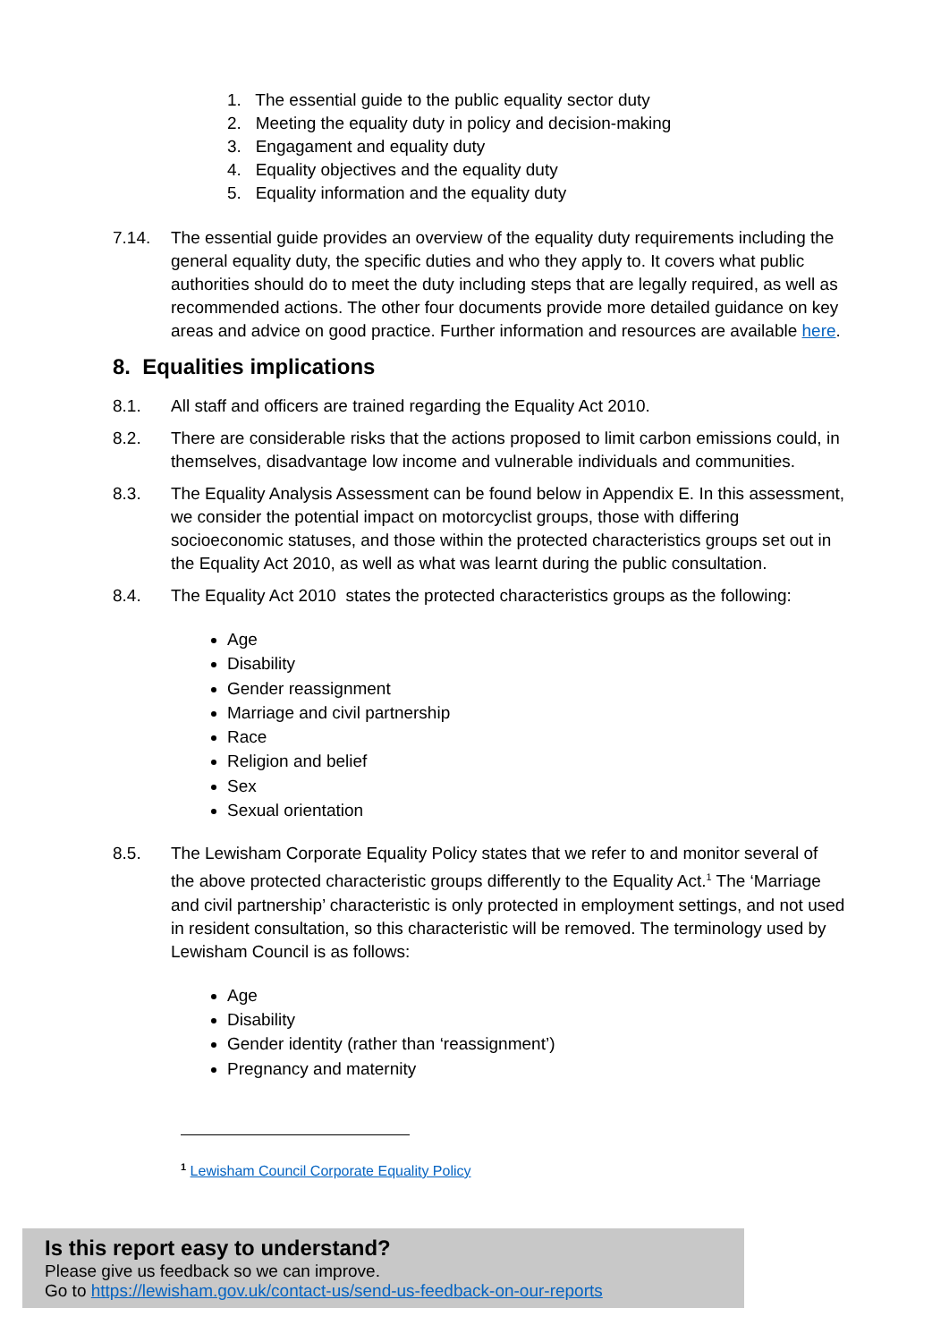1. The essential guide to the public equality sector duty
2. Meeting the equality duty in policy and decision-making
3. Engagament and equality duty
4. Equality objectives and the equality duty
5. Equality information and the equality duty
7.14. The essential guide provides an overview of the equality duty requirements including the general equality duty, the specific duties and who they apply to. It covers what public authorities should do to meet the duty including steps that are legally required, as well as recommended actions. The other four documents provide more detailed guidance on key areas and advice on good practice. Further information and resources are available here.
8. Equalities implications
8.1. All staff and officers are trained regarding the Equality Act 2010.
8.2. There are considerable risks that the actions proposed to limit carbon emissions could, in themselves, disadvantage low income and vulnerable individuals and communities.
8.3. The Equality Analysis Assessment can be found below in Appendix E. In this assessment, we consider the potential impact on motorcyclist groups, those with differing socioeconomic statuses, and those within the protected characteristics groups set out in the Equality Act 2010, as well as what was learnt during the public consultation.
8.4. The Equality Act 2010 states the protected characteristics groups as the following:
Age
Disability
Gender reassignment
Marriage and civil partnership
Race
Religion and belief
Sex
Sexual orientation
8.5. The Lewisham Corporate Equality Policy states that we refer to and monitor several of the above protected characteristic groups differently to the Equality Act.<sup>1</sup> The ‘Marriage and civil partnership’ characteristic is only protected in employment settings, and not used in resident consultation, so this characteristic will be removed. The terminology used by Lewisham Council is as follows:
Age
Disability
Gender identity (rather than ‘reassignment’)
Pregnancy and maternity
<sup>1</sup> Lewisham Council Corporate Equality Policy
Is this report easy to understand?
Please give us feedback so we can improve.
Go to https://lewisham.gov.uk/contact-us/send-us-feedback-on-our-reports